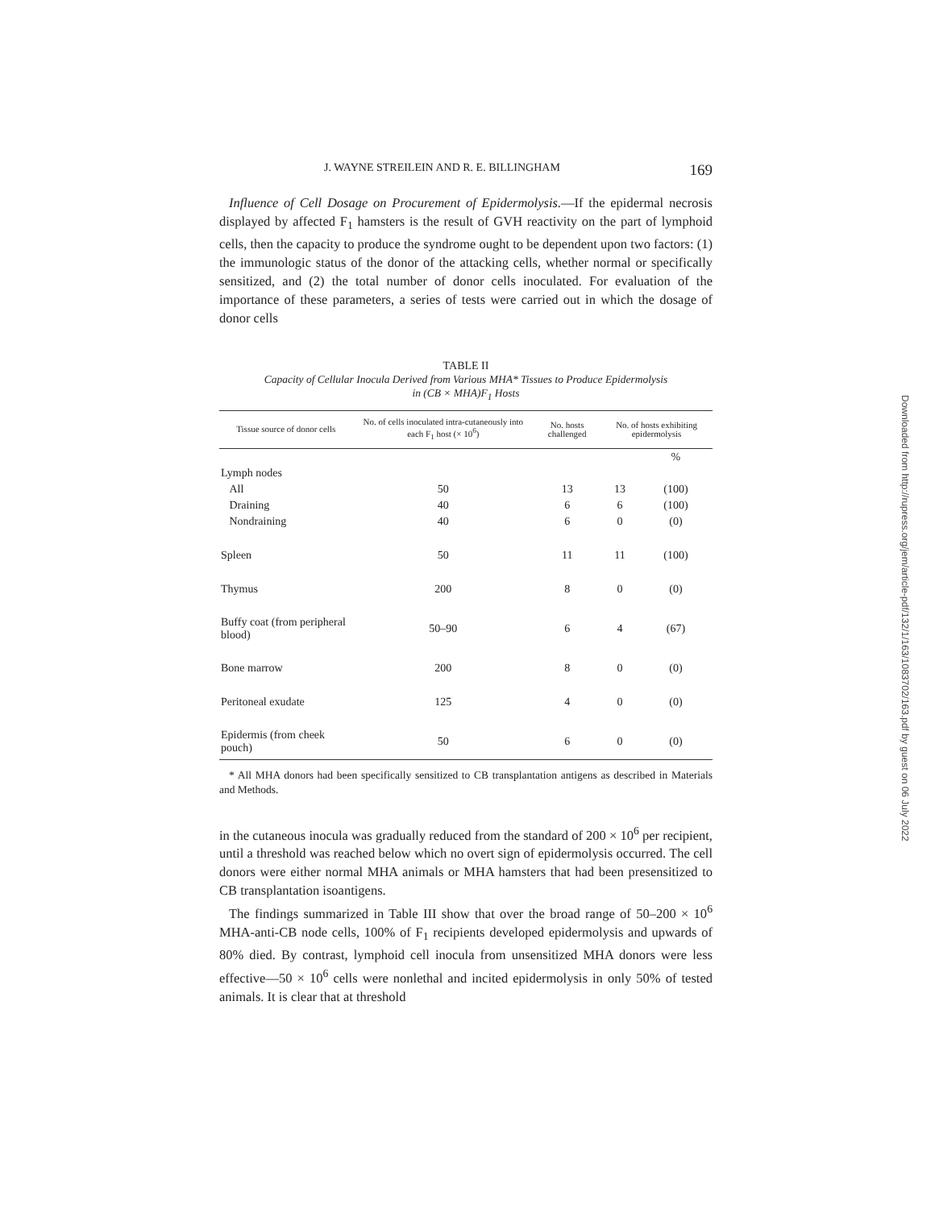J. WAYNE STREILEIN AND R. E. BILLINGHAM 169
Influence of Cell Dosage on Procurement of Epidermolysis.—If the epidermal necrosis displayed by affected F<sub>1</sub> hamsters is the result of GVH reactivity on the part of lymphoid cells, then the capacity to produce the syndrome ought to be dependent upon two factors: (1) the immunologic status of the donor of the attacking cells, whether normal or specifically sensitized, and (2) the total number of donor cells inoculated. For evaluation of the importance of these parameters, a series of tests were carried out in which the dosage of donor cells
TABLE II
Capacity of Cellular Inocula Derived from Various MHA* Tissues to Produce Epidermolysis
in (CB × MHA)F<sub>1</sub> Hosts
| Tissue source of donor cells | No. of cells inoculated intra-cutaneously into each F<sub>1</sub> host (× 10<sup>6</sup>) | No. hosts challenged | No. of hosts exhibiting epidermolysis | |
| --- | --- | --- | --- | --- |
| | | | | % |
| Lymph nodes | | | | |
| All | 50 | 13 | 13 | (100) |
| Draining | 40 | 6 | 6 | (100) |
| Nondraining | 40 | 6 | 0 | (0) |
| Spleen | 50 | 11 | 11 | (100) |
| Thymus | 200 | 8 | 0 | (0) |
| Buffy coat (from peripheral blood) | 50–90 | 6 | 4 | (67) |
| Bone marrow | 200 | 8 | 0 | (0) |
| Peritoneal exudate | 125 | 4 | 0 | (0) |
| Epidermis (from cheek pouch) | 50 | 6 | 0 | (0) |
* All MHA donors had been specifically sensitized to CB transplantation antigens as described in Materials and Methods.
in the cutaneous inocula was gradually reduced from the standard of 200 × 10<sup>6</sup> per recipient, until a threshold was reached below which no overt sign of epidermolysis occurred. The cell donors were either normal MHA animals or MHA hamsters that had been presensitized to CB transplantation isoantigens.
The findings summarized in Table III show that over the broad range of 50–200 × 10<sup>6</sup> MHA-anti-CB node cells, 100% of F<sub>1</sub> recipients developed epidermolysis and upwards of 80% died. By contrast, lymphoid cell inocula from unsensitized MHA donors were less effective—50 × 10<sup>6</sup> cells were nonlethal and incited epidermolysis in only 50% of tested animals. It is clear that at threshold
Downloaded from http://rupress.org/jem/article-pdf/132/1/163/1083702/163.pdf by guest on 06 July 2022